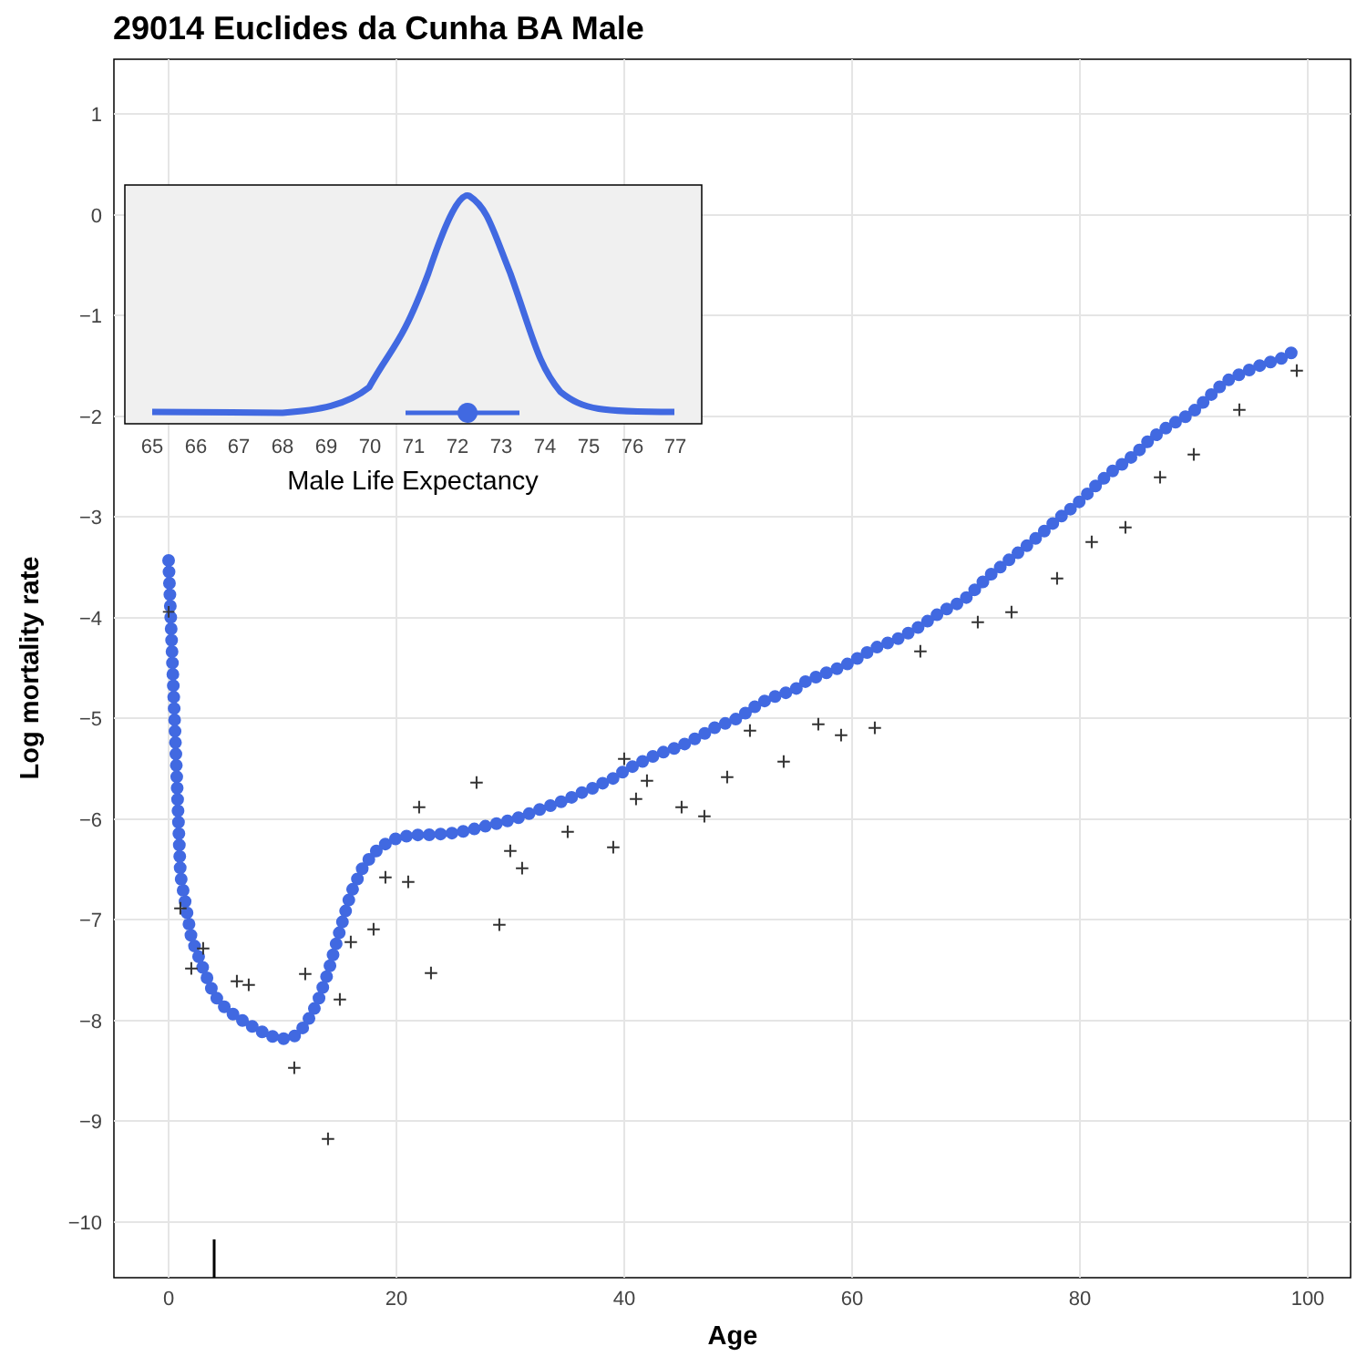29014 Euclides da Cunha BA Male
1
0
−1
−2
−3
−4
−5
−6
−7
−8
−9
−10
0
20
40
60
80
100
Age
Log mortality rate
+
+
+
+
+
+
+
+
+
+
+
+
+
+
+
+
+
+
+
+
+
+
+
+
+
+
+
+
+
+
+
+
+
+
+
+
+
+
+
+
+
+
+
65
66
67
68
69
70
71
72
73
74
75
76
77
Male Life Expectancy